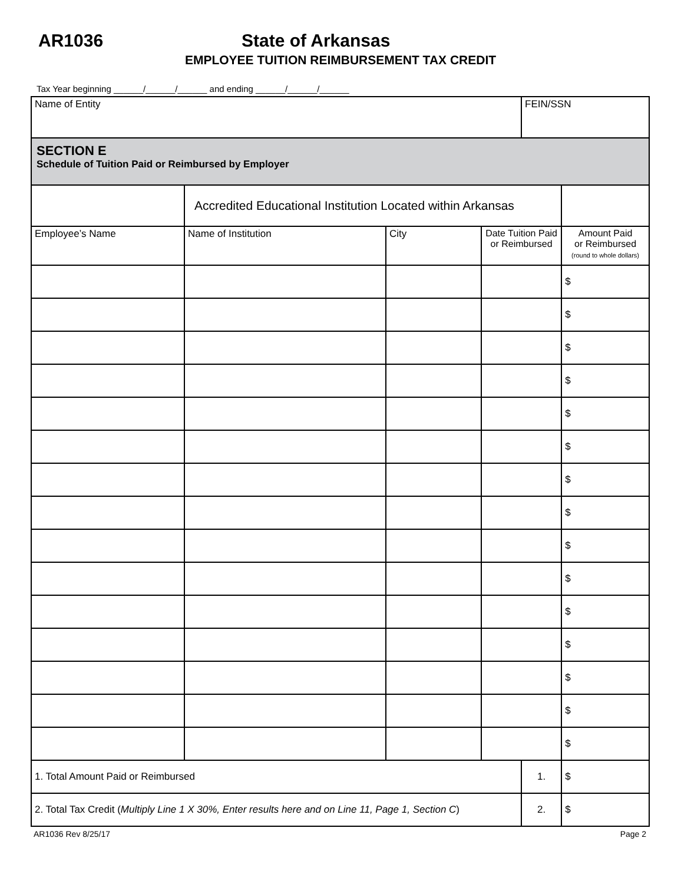AR1036 State of Arkansas
EMPLOYEE TUITION REIMBURSEMENT TAX CREDIT
Tax Year beginning ______/______/______ and ending ______/______/______
| Name of Entity | | | | FEIN/SSN | | |
| SECTION E Schedule of Tuition Paid or Reimbursed by Employer | | | | | | |
| | Accredited Educational Institution Located within Arkansas | | | | | |
| Employee’s Name | Name of Institution | City | Date Tuition Paid or Reimbursed | | Amount Paid or Reimbursed (round to whole dollars) | |
| | | | | | $ | |
| | | | | | $ | |
| | | | | | $ | |
| | | | | | $ | |
| | | | | | $ | |
| | | | | | $ | |
| | | | | | $ | |
| | | | | | $ | |
| | | | | | $ | |
| | | | | | $ | |
| | | | | | $ | |
| | | | | | $ | |
| | | | | | $ | |
| | | | | | $ | |
| | | | | | $ | |
| 1. Total Amount Paid or Reimbursed | | | | 1. | | $ |
| 2. Total Tax Credit ( Multiply Line 1 X 30%, Enter results here and on Line 11, Page 1, Section C ) | | | | 2. | | $ |
AR1036 Rev 8/25/17 Page 2